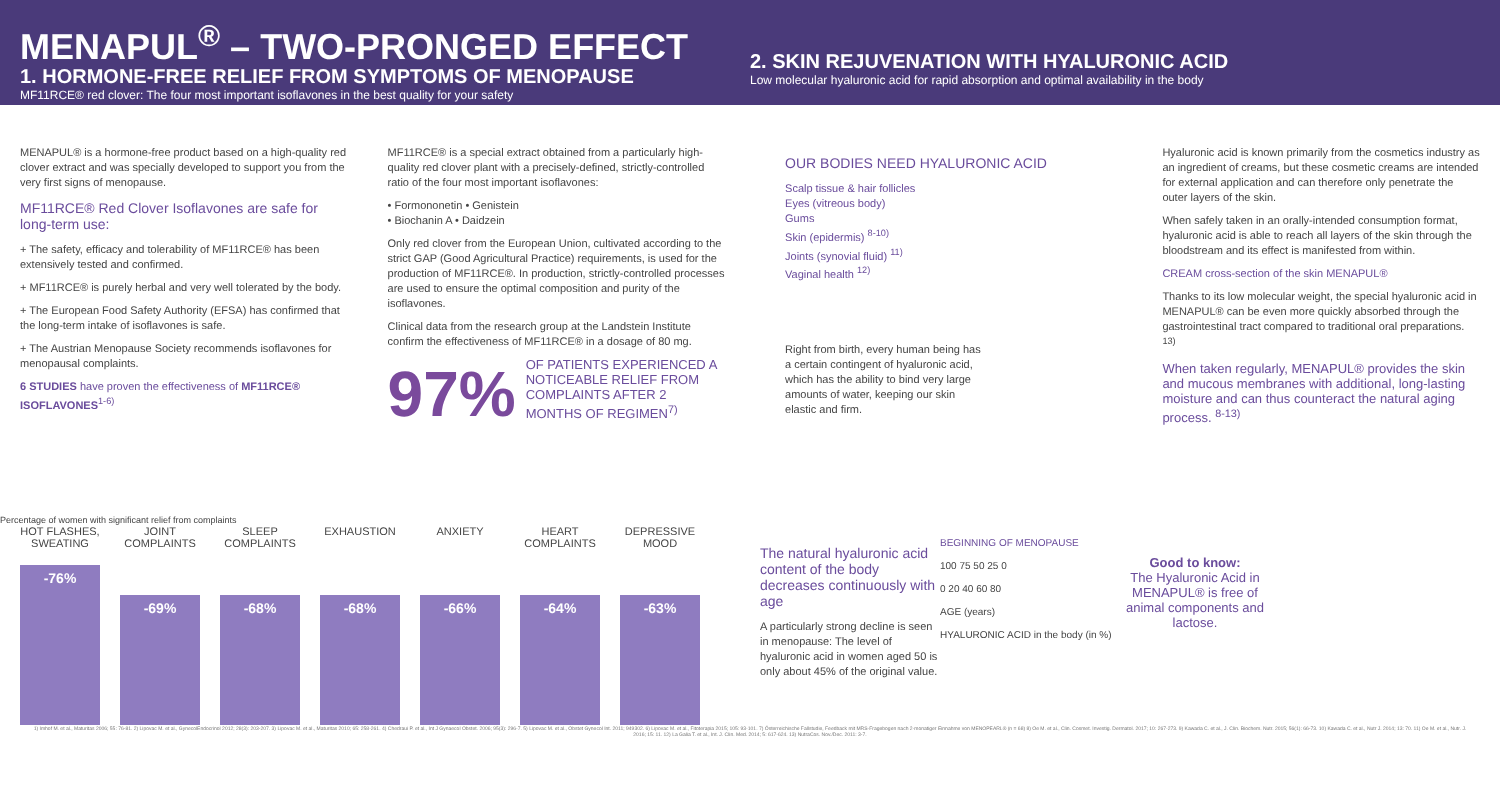MENAPUL<sup>®</sup> – TWO-PRONGED EFFECT
1. HORMONE-FREE RELIEF FROM SYMPTOMS OF MENOPAUSE
MF11RCE® red clover: The four most important isoflavones in the best quality for your safety
2. SKIN REJUVENATION WITH HYALURONIC ACID
Low molecular hyaluronic acid for rapid absorption and optimal availability in the body
MENAPUL® is a hormone-free product based on a high-quality red clover extract and was specially developed to support you from the very first signs of menopause.
MF11RCE® Red Clover Isoflavones are safe for long-term use:
+ The safety, efficacy and tolerability of MF11RCE® has been extensively tested and confirmed.
+ MF11RCE® is purely herbal and very well tolerated by the body.
+ The European Food Safety Authority (EFSA) has confirmed that the long-term intake of isoflavones is safe.
+ The Austrian Menopause Society recommends isoflavones for menopausal complaints.
6 STUDIES have proven the effectiveness of MF11RCE® ISOFLAVONES<sup>1-6)</sup>
MF11RCE® is a special extract obtained from a particularly high-quality red clover plant with a precisely-defined, strictly-controlled ratio of the four most important isoflavones:
• Formononetin • Genistein
• Biochanin A • Daidzein
Only red clover from the European Union, cultivated according to the strict GAP (Good Agricultural Practice) requirements, is used for the production of MF11RCE®. In production, strictly-controlled processes are used to ensure the optimal composition and purity of the isoflavones.
Clinical data from the research group at the Landstein Institute confirm the effectiveness of MF11RCE® in a dosage of 80 mg.
97%
OF PATIENTS EXPERIENCED A NOTICEABLE RELIEF FROM COMPLAINTS AFTER 2 MONTHS OF REGIMEN<sup>7)</sup>
OUR BODIES NEED HYALURONIC ACID
Scalp tissue & hair follicles
Eyes (vitreous body)
Gums
Skin (epidermis) <sup>8-10)</sup>
Joints (synovial fluid) <sup>11)</sup>
Vaginal health <sup>12)</sup>
Right from birth, every human being has a certain contingent of hyaluronic acid, which has the ability to bind very large amounts of water, keeping our skin elastic and firm.
Hyaluronic acid is known primarily from the cosmetics industry as an ingredient of creams, but these cosmetic creams are intended for external application and can therefore only penetrate the outer layers of the skin.
When safely taken in an orally-intended consumption format, hyaluronic acid is able to reach all layers of the skin through the bloodstream and its effect is manifested from within.
CREAM cross-section of the skin MENAPUL®
Thanks to its low molecular weight, the special hyaluronic acid in MENAPUL® can be even more quickly absorbed through the gastrointestinal tract compared to traditional oral preparations. <sup>13)</sup>
When taken regularly, MENAPUL® provides the skin and mucous membranes with additional, long-lasting moisture and can thus counteract the natural aging process. <sup>8-13)</sup>
Percentage of women with significant relief from complaints
HOT FLASHES, SWEATING
-76%
JOINT COMPLAINTS
-69%
SLEEP COMPLAINTS
-68%
EXHAUSTION
-68%
ANXIETY
-66%
HEART COMPLAINTS
-64%
DEPRESSIVE MOOD
-63%
The natural hyaluronic acid content of the body decreases continuously with age
A particularly strong decline is seen in menopause: The level of hyaluronic acid in women aged 50 is only about 45% of the original value.
BEGINNING OF MENOPAUSE
100 75 50 25 0
0 20 40 60 80
AGE (years)
HYALURONIC ACID in the body (in %)
Good to know:
The Hyaluronic Acid in MENAPUL® is free of animal components and lactose.
1) Imhof M. et al., Maturitas 2006; 55: 76-81. 2) Lipovac M. et al., GynecolEndocrinol 2012; 28(3): 203-207. 3) Lipovac M. et al., Maturitas 2010; 65: 258-261. 4) Chedraui P. et al., Int J Gynaecol Obstet. 2006; 95(3): 296-7. 5) Lipovac M. et al., Obstet Gynecol Int. 2011; 949302. 6) Lipovac M. et al., Fitoterapia 2015; 105: 93-101. 7) Österreichische Fallstudie, Feedback mit MRS-Fragebogen nach 2-monatiger Einnahme von MENOPEARL® (n = 68) 8) Oe M. et al., Clin. Cosmet. Investig. Dermatol. 2017; 10: 267-273. 9) Kawada C. et al., J. Clin. Biochem. Nutr. 2015; 56(1): 66-73. 10) Kawada C. et al., Nutr J. 2014; 13: 70. 11) Oe M. et al., Nutr. J. 2016; 15: 11. 12) La Galia T. et al., Int. J. Clin. Med. 2014; 5: 617-624. 13) NutraCos. Nov./Dec. 2011: 3-7.